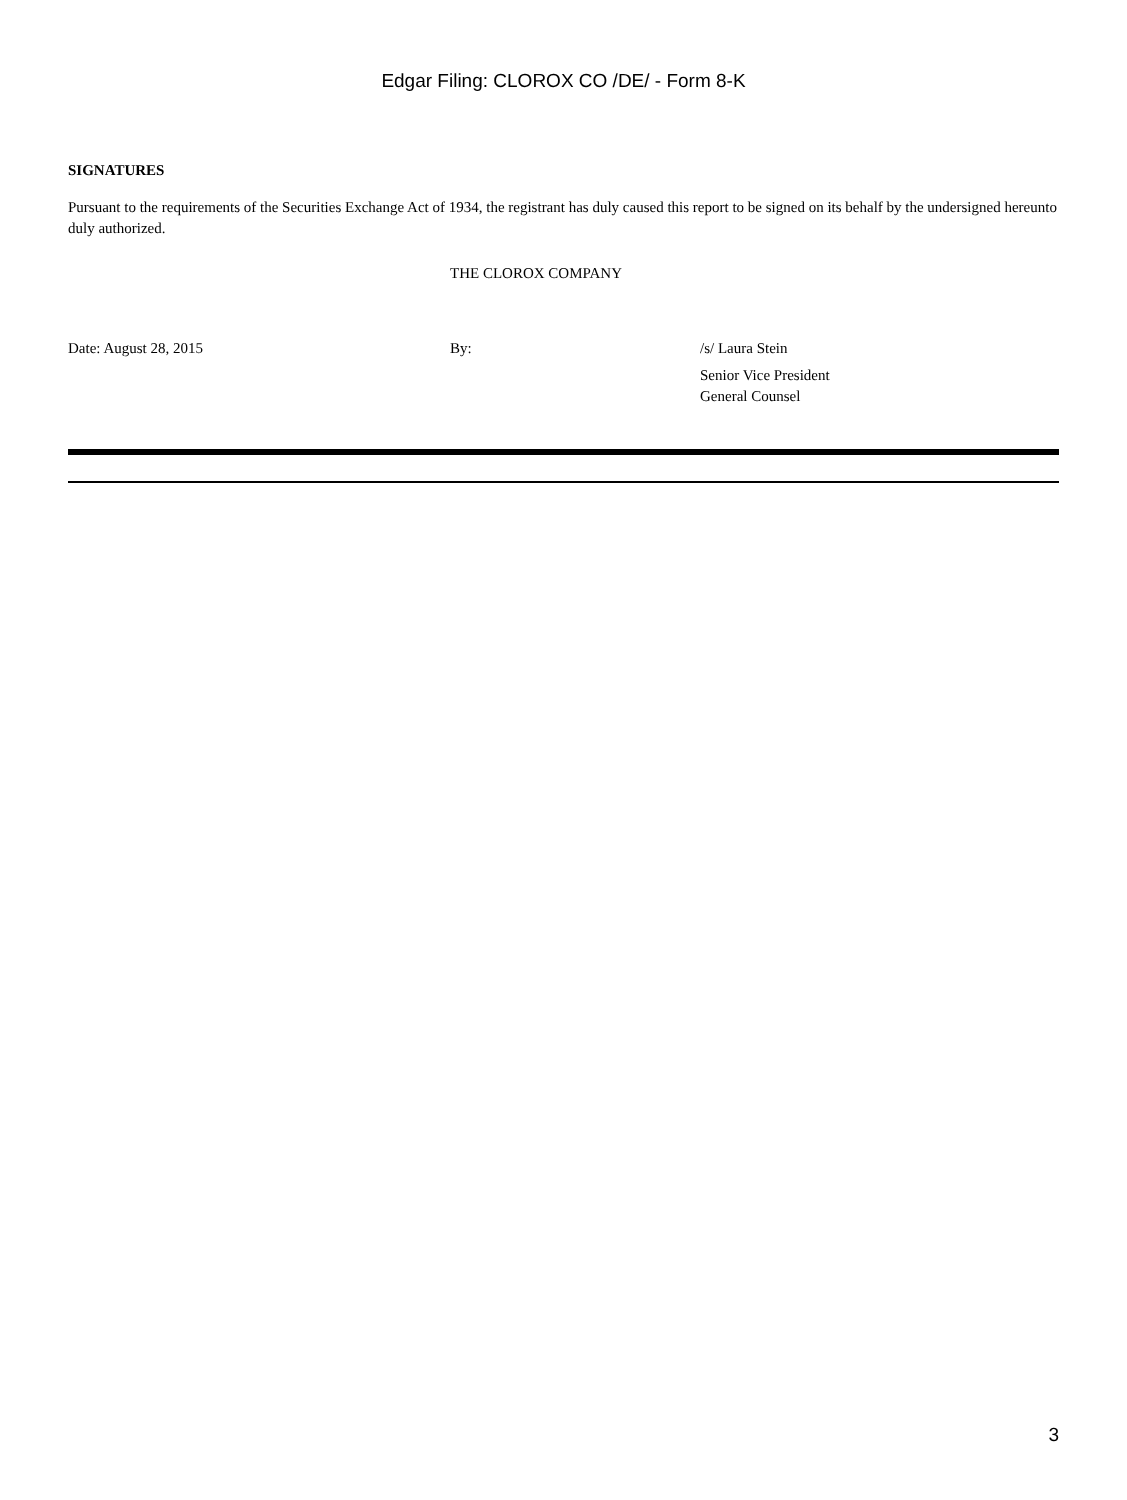Edgar Filing: CLOROX CO /DE/ - Form 8-K
SIGNATURES
Pursuant to the requirements of the Securities Exchange Act of 1934, the registrant has duly caused this report to be signed on its behalf by the undersigned hereunto duly authorized.
THE CLOROX COMPANY
Date: August 28, 2015 By: /s/ Laura Stein
Senior Vice President
General Counsel
3